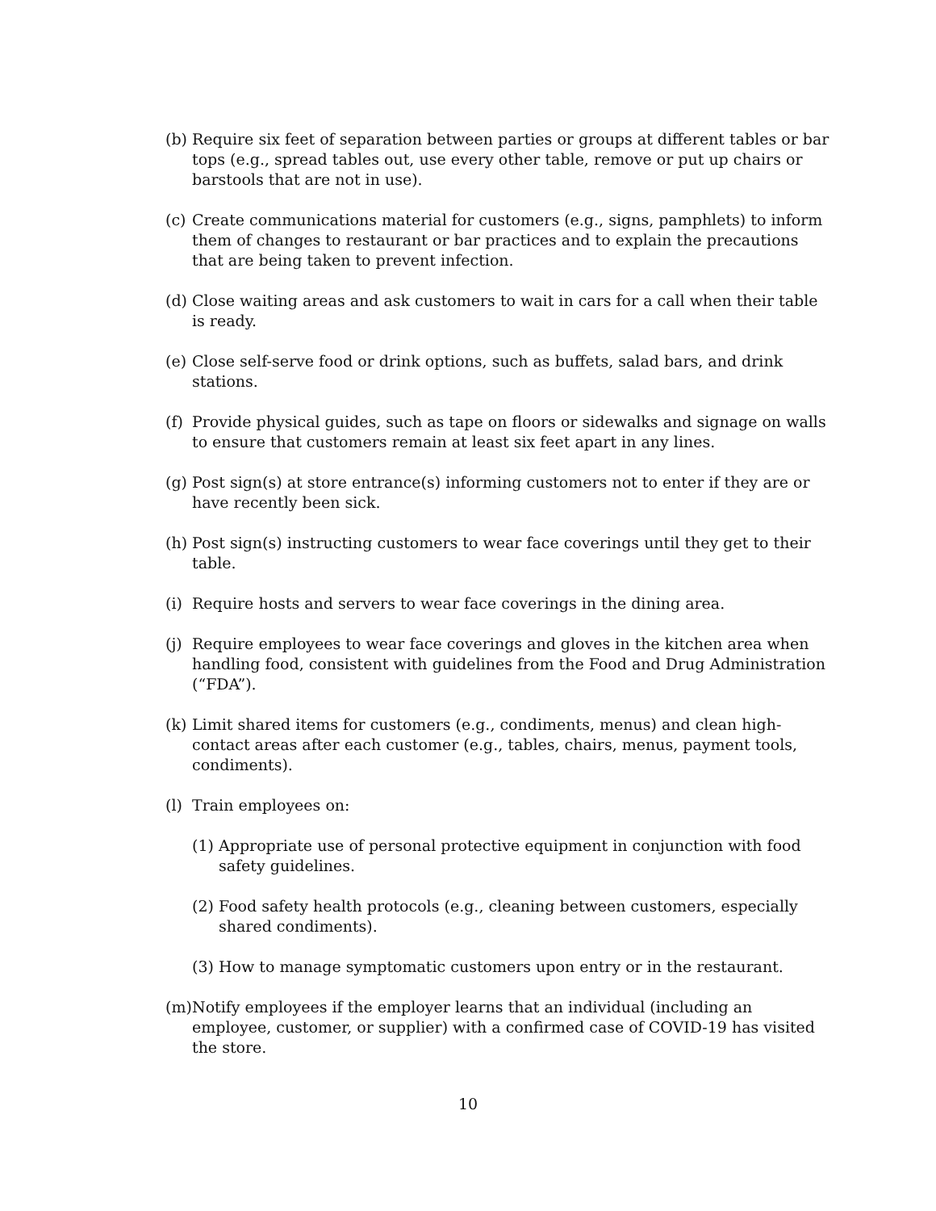(b)
Require six feet of separation between parties or groups at different tables or bar tops (e.g., spread tables out, use every other table, remove or put up chairs or barstools that are not in use).
(c)
Create communications material for customers (e.g., signs, pamphlets) to inform them of changes to restaurant or bar practices and to explain the precautions that are being taken to prevent infection.
(d)
Close waiting areas and ask customers to wait in cars for a call when their table is ready.
(e)
Close self-serve food or drink options, such as buffets, salad bars, and drink stations.
(f)
Provide physical guides, such as tape on floors or sidewalks and signage on walls to ensure that customers remain at least six feet apart in any lines.
(g)
Post sign(s) at store entrance(s) informing customers not to enter if they are or have recently been sick.
(h)
Post sign(s) instructing customers to wear face coverings until they get to their table.
(i)
Require hosts and servers to wear face coverings in the dining area.
(j)
Require employees to wear face coverings and gloves in the kitchen area when handling food, consistent with guidelines from the Food and Drug Administration (“FDA”).
(k)
Limit shared items for customers (e.g., condiments, menus) and clean high-contact areas after each customer (e.g., tables, chairs, menus, payment tools, condiments).
(l)
Train employees on:
(1)
Appropriate use of personal protective equipment in conjunction with food safety guidelines.
(2)
Food safety health protocols (e.g., cleaning between customers, especially shared condiments).
(3)
How to manage symptomatic customers upon entry or in the restaurant.
(m)
Notify employees if the employer learns that an individual (including an employee, customer, or supplier) with a confirmed case of COVID-19 has visited the store.
10